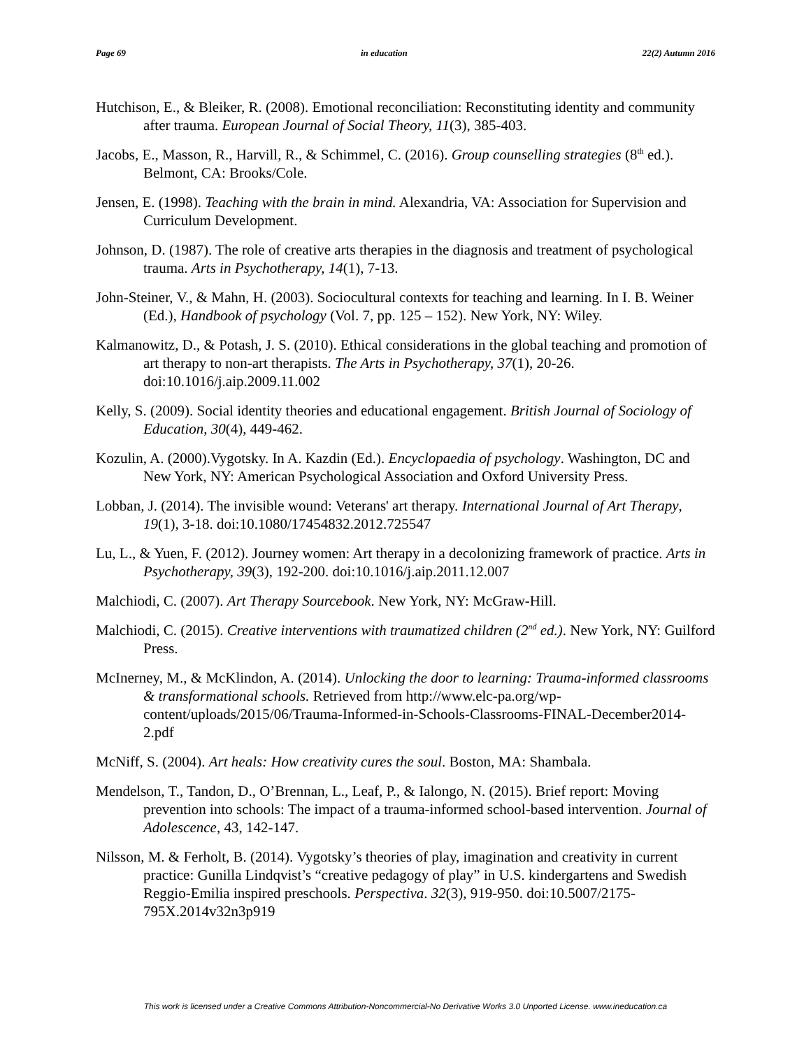Page 69 in education 22(2) Autumn 2016
Hutchison, E., & Bleiker, R. (2008). Emotional reconciliation: Reconstituting identity and community after trauma. European Journal of Social Theory, 11(3), 385-403.
Jacobs, E., Masson, R., Harvill, R., & Schimmel, C. (2016). Group counselling strategies (8<sup>th</sup> ed.). Belmont, CA: Brooks/Cole.
Jensen, E. (1998). Teaching with the brain in mind. Alexandria, VA: Association for Supervision and Curriculum Development.
Johnson, D. (1987). The role of creative arts therapies in the diagnosis and treatment of psychological trauma. Arts in Psychotherapy, 14(1), 7-13.
John-Steiner, V., & Mahn, H. (2003). Sociocultural contexts for teaching and learning. In I. B. Weiner (Ed.), Handbook of psychology (Vol. 7, pp. 125 – 152). New York, NY: Wiley.
Kalmanowitz, D., & Potash, J. S. (2010). Ethical considerations in the global teaching and promotion of art therapy to non-art therapists. The Arts in Psychotherapy, 37(1), 20-26. doi:10.1016/j.aip.2009.11.002
Kelly, S. (2009). Social identity theories and educational engagement. British Journal of Sociology of Education, 30(4), 449-462.
Kozulin, A. (2000).Vygotsky. In A. Kazdin (Ed.). Encyclopaedia of psychology. Washington, DC and New York, NY: American Psychological Association and Oxford University Press.
Lobban, J. (2014). The invisible wound: Veterans' art therapy. International Journal of Art Therapy, 19(1), 3-18. doi:10.1080/17454832.2012.725547
Lu, L., & Yuen, F. (2012). Journey women: Art therapy in a decolonizing framework of practice. Arts in Psychotherapy, 39(3), 192-200. doi:10.1016/j.aip.2011.12.007
Malchiodi, C. (2007). Art Therapy Sourcebook. New York, NY: McGraw-Hill.
Malchiodi, C. (2015). Creative interventions with traumatized children (2<sup>nd</sup> ed.). New York, NY: Guilford Press.
McInerney, M., & McKlindon, A. (2014). Unlocking the door to learning: Trauma-informed classrooms & transformational schools. Retrieved from http://www.elc-pa.org/wp-content/uploads/2015/06/Trauma-Informed-in-Schools-Classrooms-FINAL-December2014-2.pdf
McNiff, S. (2004). Art heals: How creativity cures the soul. Boston, MA: Shambala.
Mendelson, T., Tandon, D., O’Brennan, L., Leaf, P., & Ialongo, N. (2015). Brief report: Moving prevention into schools: The impact of a trauma-informed school-based intervention. Journal of Adolescence, 43, 142-147.
Nilsson, M. & Ferholt, B. (2014). Vygotsky’s theories of play, imagination and creativity in current practice: Gunilla Lindqvist’s “creative pedagogy of play” in U.S. kindergartens and Swedish Reggio-Emilia inspired preschools. Perspectiva. 32(3), 919-950. doi:10.5007/2175-795X.2014v32n3p919
This work is licensed under a Creative Commons Attribution-Noncommercial-No Derivative Works 3.0 Unported License. www.ineducation.ca